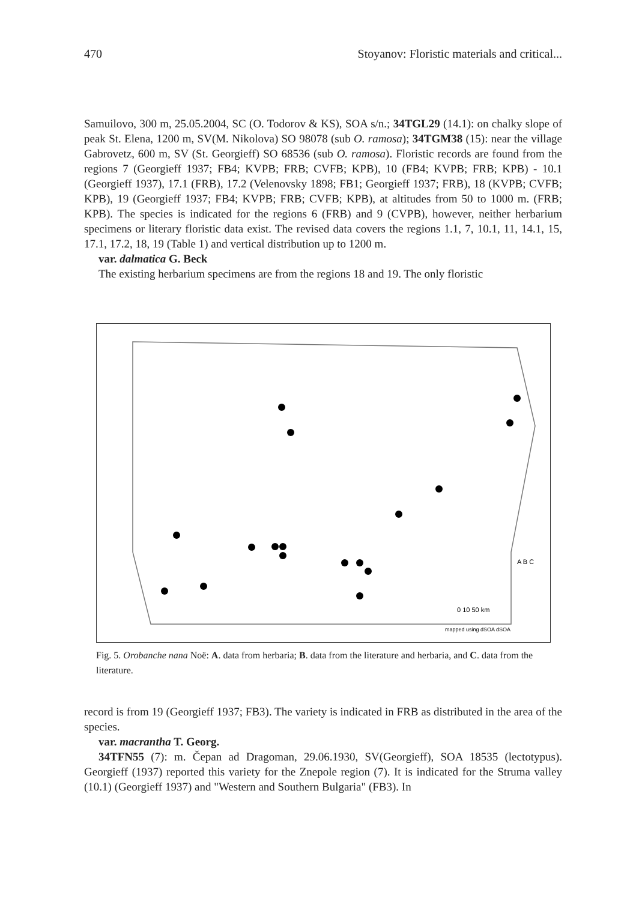470 Stoyanov: Floristic materials and critical...
Samuilovo, 300 m, 25.05.2004, SC (O. Todorov & KS), SOA s/n.; 34TGL29 (14.1): on chalky slope of peak St. Elena, 1200 m, SV(M. Nikolova) SO 98078 (sub O. ramosa); 34TGM38 (15): near the village Gabrovetz, 600 m, SV (St. Georgieff) SO 68536 (sub O. ramosa). Floristic records are found from the regions 7 (Georgieff 1937; FB4; KVPB; FRB; CVFB; KPB), 10 (FB4; KVPB; FRB; KPB) - 10.1 (Georgieff 1937), 17.1 (FRB), 17.2 (Velenovsky 1898; FB1; Georgieff 1937; FRB), 18 (KVPB; CVFB; KPB), 19 (Georgieff 1937; FB4; KVPB; FRB; CVFB; KPB), at altitudes from 50 to 1000 m. (FRB; KPB). The species is indicated for the regions 6 (FRB) and 9 (CVPB), however, neither herbarium specimens or literary floristic data exist. The revised data covers the regions 1.1, 7, 10.1, 11, 14.1, 15, 17.1, 17.2, 18, 19 (Table 1) and vertical distribution up to 1200 m.
var. dalmatica G. Beck
The existing herbarium specimens are from the regions 18 and 19. The only floristic
0 10 50 km
A B C
mapped using dSOA dSOA
Fig. 5. Orobanche nana Noë: A. data from herbaria; B. data from the literature and herbaria, and C. data from the literature.
record is from 19 (Georgieff 1937; FB3). The variety is indicated in FRB as distributed in the area of the species.
var. macrantha T. Georg.
34TFN55 (7): m. Čepan ad Dragoman, 29.06.1930, SV(Georgieff), SOA 18535 (lectotypus). Georgieff (1937) reported this variety for the Znepole region (7). It is indicated for the Struma valley (10.1) (Georgieff 1937) and "Western and Southern Bulgaria" (FB3). In